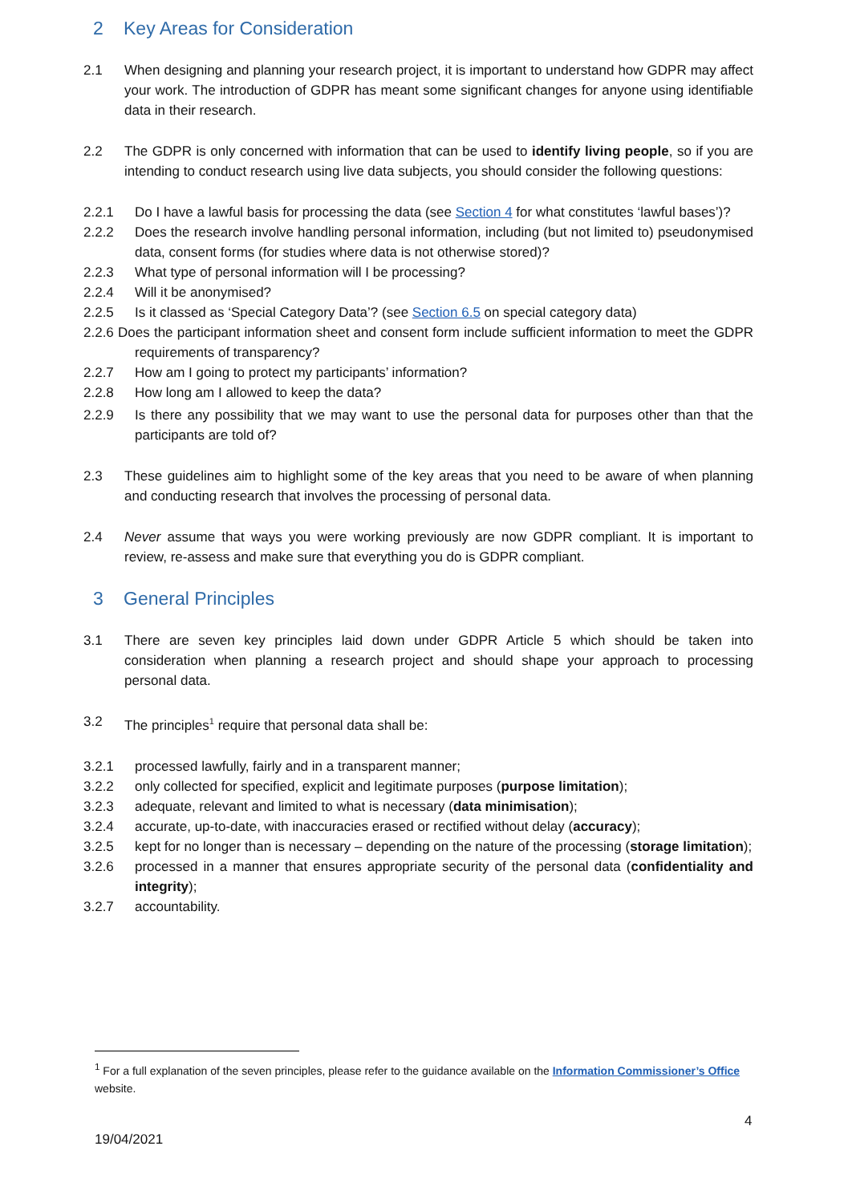2 Key Areas for Consideration
2.1 When designing and planning your research project, it is important to understand how GDPR may affect your work. The introduction of GDPR has meant some significant changes for anyone using identifiable data in their research.
2.2 The GDPR is only concerned with information that can be used to identify living people, so if you are intending to conduct research using live data subjects, you should consider the following questions:
2.2.1 Do I have a lawful basis for processing the data (see Section 4 for what constitutes ‘lawful bases’)?
2.2.2 Does the research involve handling personal information, including (but not limited to) pseudonymised data, consent forms (for studies where data is not otherwise stored)?
2.2.3 What type of personal information will I be processing?
2.2.4 Will it be anonymised?
2.2.5 Is it classed as ‘Special Category Data’? (see Section 6.5 on special category data)
2.2.6 Does the participant information sheet and consent form include sufficient information to meet the GDPR requirements of transparency?
2.2.7 How am I going to protect my participants’ information?
2.2.8 How long am I allowed to keep the data?
2.2.9 Is there any possibility that we may want to use the personal data for purposes other than that the participants are told of?
2.3 These guidelines aim to highlight some of the key areas that you need to be aware of when planning and conducting research that involves the processing of personal data.
2.4 Never assume that ways you were working previously are now GDPR compliant. It is important to review, re-assess and make sure that everything you do is GDPR compliant.
3 General Principles
3.1 There are seven key principles laid down under GDPR Article 5 which should be taken into consideration when planning a research project and should shape your approach to processing personal data.
3.2 The principles<sup>1</sup> require that personal data shall be:
3.2.1 processed lawfully, fairly and in a transparent manner;
3.2.2 only collected for specified, explicit and legitimate purposes (purpose limitation);
3.2.3 adequate, relevant and limited to what is necessary (data minimisation);
3.2.4 accurate, up-to-date, with inaccuracies erased or rectified without delay (accuracy);
3.2.5 kept for no longer than is necessary – depending on the nature of the processing (storage limitation);
3.2.6 processed in a manner that ensures appropriate security of the personal data (confidentiality and integrity);
3.2.7 accountability.
<sup>1</sup> For a full explanation of the seven principles, please refer to the guidance available on the Information Commissioner’s Office website.
4
19/04/2021